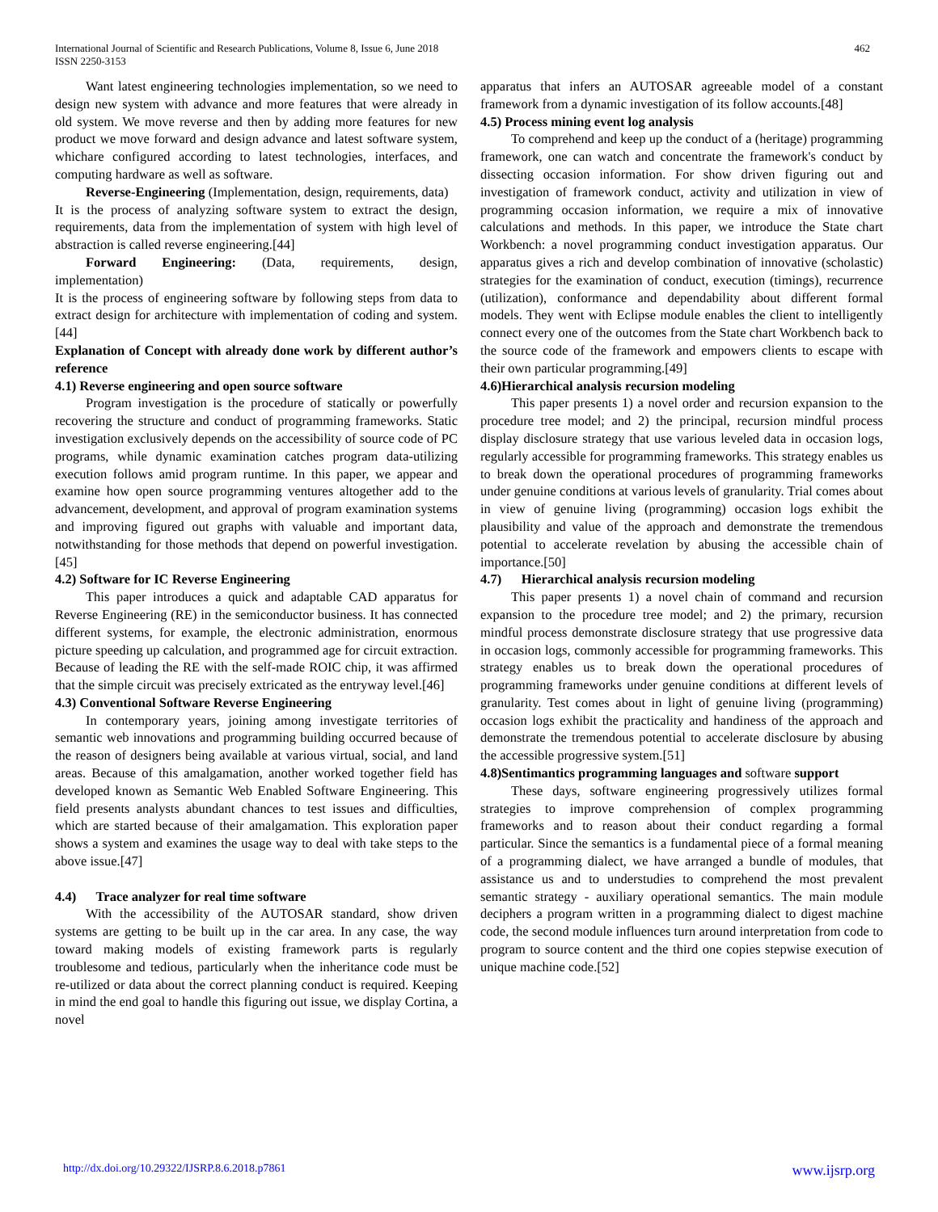462 International Journal of Scientific and Research Publications, Volume 8, Issue 6, June 2018
ISSN 2250-3153
Want latest engineering technologies implementation, so we need to design new system with advance and more features that were already in old system. We move reverse and then by adding more features for new product we move forward and design advance and latest software system, whichare configured according to latest technologies, interfaces, and computing hardware as well as software.
Reverse-Engineering (Implementation, design, requirements, data)
It is the process of analyzing software system to extract the design, requirements, data from the implementation of system with high level of abstraction is called reverse engineering.[44]
Forward Engineering: (Data, requirements, design, implementation)
It is the process of engineering software by following steps from data to extract design for architecture with implementation of coding and system.[44]
Explanation of Concept with already done work by different author’s reference
4.1) Reverse engineering and open source software
Program investigation is the procedure of statically or powerfully recovering the structure and conduct of programming frameworks. Static investigation exclusively depends on the accessibility of source code of PC programs, while dynamic examination catches program data-utilizing execution follows amid program runtime. In this paper, we appear and examine how open source programming ventures altogether add to the advancement, development, and approval of program examination systems and improving figured out graphs with valuable and important data, notwithstanding for those methods that depend on powerful investigation.[45]
4.2) Software for IC Reverse Engineering
This paper introduces a quick and adaptable CAD apparatus for Reverse Engineering (RE) in the semiconductor business. It has connected different systems, for example, the electronic administration, enormous picture speeding up calculation, and programmed age for circuit extraction. Because of leading the RE with the self-made ROIC chip, it was affirmed that the simple circuit was precisely extricated as the entryway level.[46]
4.3) Conventional Software Reverse Engineering
In contemporary years, joining among investigate territories of semantic web innovations and programming building occurred because of the reason of designers being available at various virtual, social, and land areas. Because of this amalgamation, another worked together field has developed known as Semantic Web Enabled Software Engineering. This field presents analysts abundant chances to test issues and difficulties, which are started because of their amalgamation. This exploration paper shows a system and examines the usage way to deal with take steps to the above issue.[47]
4.4) Trace analyzer for real time software
With the accessibility of the AUTOSAR standard, show driven systems are getting to be built up in the car area. In any case, the way toward making models of existing framework parts is regularly troublesome and tedious, particularly when the inheritance code must be re-utilized or data about the correct planning conduct is required. Keeping in mind the end goal to handle this figuring out issue, we display Cortina, a novel
apparatus that infers an AUTOSAR agreeable model of a constant framework from a dynamic investigation of its follow accounts.[48]
4.5) Process mining event log analysis
To comprehend and keep up the conduct of a (heritage) programming framework, one can watch and concentrate the framework's conduct by dissecting occasion information. For show driven figuring out and investigation of framework conduct, activity and utilization in view of programming occasion information, we require a mix of innovative calculations and methods. In this paper, we introduce the State chart Workbench: a novel programming conduct investigation apparatus. Our apparatus gives a rich and develop combination of innovative (scholastic) strategies for the examination of conduct, execution (timings), recurrence (utilization), conformance and dependability about different formal models. They went with Eclipse module enables the client to intelligently connect every one of the outcomes from the State chart Workbench back to the source code of the framework and empowers clients to escape with their own particular programming.[49]
4.6)Hierarchical analysis recursion modeling
This paper presents 1) a novel order and recursion expansion to the procedure tree model; and 2) the principal, recursion mindful process display disclosure strategy that use various leveled data in occasion logs, regularly accessible for programming frameworks. This strategy enables us to break down the operational procedures of programming frameworks under genuine conditions at various levels of granularity. Trial comes about in view of genuine living (programming) occasion logs exhibit the plausibility and value of the approach and demonstrate the tremendous potential to accelerate revelation by abusing the accessible chain of importance.[50]
4.7) Hierarchical analysis recursion modeling
This paper presents 1) a novel chain of command and recursion expansion to the procedure tree model; and 2) the primary, recursion mindful process demonstrate disclosure strategy that use progressive data in occasion logs, commonly accessible for programming frameworks. This strategy enables us to break down the operational procedures of programming frameworks under genuine conditions at different levels of granularity. Test comes about in light of genuine living (programming) occasion logs exhibit the practicality and handiness of the approach and demonstrate the tremendous potential to accelerate disclosure by abusing the accessible progressive system.[51]
4.8)Sentimantics programming languages and software support
These days, software engineering progressively utilizes formal strategies to improve comprehension of complex programming frameworks and to reason about their conduct regarding a formal particular. Since the semantics is a fundamental piece of a formal meaning of a programming dialect, we have arranged a bundle of modules, that assistance us and to understudies to comprehend the most prevalent semantic strategy - auxiliary operational semantics. The main module deciphers a program written in a programming dialect to digest machine code, the second module influences turn around interpretation from code to program to source content and the third one copies stepwise execution of unique machine code.[52]
http://dx.doi.org/10.29322/IJSRP.8.6.2018.p7861 www.ijsrp.org